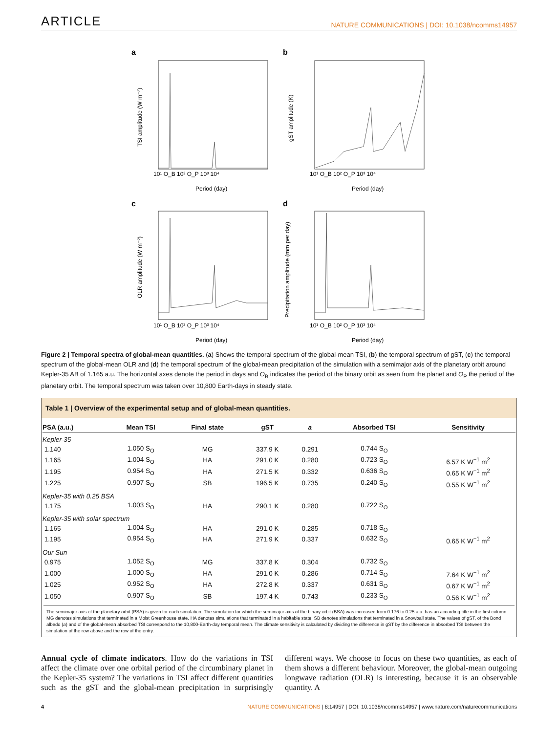ARTICLE NATURE COMMUNICATIONS | DOI: 10.1038/ncomms14957
a
b
c
d
Period (day)
Period (day)
Period (day)
Period (day)
10¹ O_B 10² O_P 10³ 10⁴
10¹ O_B 10² O_P 10³ 10⁴
10¹ O_B 10² O_P 10³ 10⁴
10¹ O_B 10² O_P 10³ 10⁴
TSI amplitude (W m⁻²)
gST amplitude (K)
OLR amplitude (W m⁻²)
Precipitation amplitude (mm per day)
Figure 2 | Temporal spectra of global-mean quantities. (a) Shows the temporal spectrum of the global-mean TSI, (b) the temporal spectrum of gST, (c) the temporal spectrum of the global-mean OLR and (d) the temporal spectrum of the global-mean precipitation of the simulation with a semimajor axis of the planetary orbit around Kepler-35 AB of 1.165 a.u. The horizontal axes denote the period in days and O<sub>B</sub> indicates the period of the binary orbit as seen from the planet and O<sub>P</sub> the period of the planetary orbit. The temporal spectrum was taken over 10,800 Earth-days in steady state.
Table 1 | Overview of the experimental setup and of global-mean quantities.
| PSA (a.u.) | Mean TSI | Final state | gST | a | Absorbed TSI | Sensitivity |
| --- | --- | --- | --- | --- | --- | --- |
| Kepler-35 | | | | | | |
| 1.140 | 1.050 S<sub>O</sub> | MG | 337.9 K | 0.291 | 0.744 S<sub>O</sub> | |
| 1.165 | 1.004 S<sub>O</sub> | HA | 291.0 K | 0.280 | 0.723 S<sub>O</sub> | 6.57 K W<sup>−1</sup> m<sup>2</sup> |
| 1.195 | 0.954 S<sub>O</sub> | HA | 271.5 K | 0.332 | 0.636 S<sub>O</sub> | 0.65 K W<sup>−1</sup> m<sup>2</sup> |
| 1.225 | 0.907 S<sub>O</sub> | SB | 196.5 K | 0.735 | 0.240 S<sub>O</sub> | 0.55 K W<sup>−1</sup> m<sup>2</sup> |
| Kepler-35 with 0.25 BSA | | | | | | |
| 1.175 | 1.003 S<sub>O</sub> | HA | 290.1 K | 0.280 | 0.722 S<sub>O</sub> | |
| Kepler-35 with solar spectrum | | | | | | |
| 1.165 | 1.004 S<sub>O</sub> | HA | 291.0 K | 0.285 | 0.718 S<sub>O</sub> | |
| 1.195 | 0.954 S<sub>O</sub> | HA | 271.9 K | 0.337 | 0.632 S<sub>O</sub> | 0.65 K W<sup>−1</sup> m<sup>2</sup> |
| Our Sun | | | | | | |
| 0.975 | 1.052 S<sub>O</sub> | MG | 337.8 K | 0.304 | 0.732 S<sub>O</sub> | |
| 1.000 | 1.000 S<sub>O</sub> | HA | 291.0 K | 0.286 | 0.714 S<sub>O</sub> | 7.64 K W<sup>−1</sup> m<sup>2</sup> |
| 1.025 | 0.952 S<sub>O</sub> | HA | 272.8 K | 0.337 | 0.631 S<sub>O</sub> | 0.67 K W<sup>−1</sup> m<sup>2</sup> |
| 1.050 | 0.907 S<sub>O</sub> | SB | 197.4 K | 0.743 | 0.233 S<sub>O</sub> | 0.56 K W<sup>−1</sup> m<sup>2</sup> |
The semimajor axis of the planetary orbit (PSA) is given for each simulation. The simulation for which the semimajor axis of the binary orbit (BSA) was increased from 0.176 to 0.25 a.u. has an according title in the first column. MG denotes simulations that terminated in a Moist Greenhouse state. HA denotes simulations that terminated in a habitable state. SB denotes simulations that terminated in a Snowball state. The values of gST, of the Bond albedo (a) and of the global-mean absorbed TSI correspond to the 10,800-Earth-day temporal mean. The climate sensitivity is calculated by dividing the difference in gST by the difference in absorbed TSI between the simulation of the row above and the row of the entry.
Annual cycle of climate indicators. How do the variations in TSI affect the climate over one orbital period of the circumbinary planet in the Kepler-35 system? The variations in TSI affect different quantities such as the gST and the global-mean precipitation in surprisingly different ways. We choose to focus on these two quantities, as each of them shows a different behaviour. Moreover, the global-mean outgoing longwave radiation (OLR) is interesting, because it is an observable quantity. A
4 NATURE COMMUNICATIONS | 8:14957 | DOI: 10.1038/ncomms14957 | www.nature.com/naturecommunications